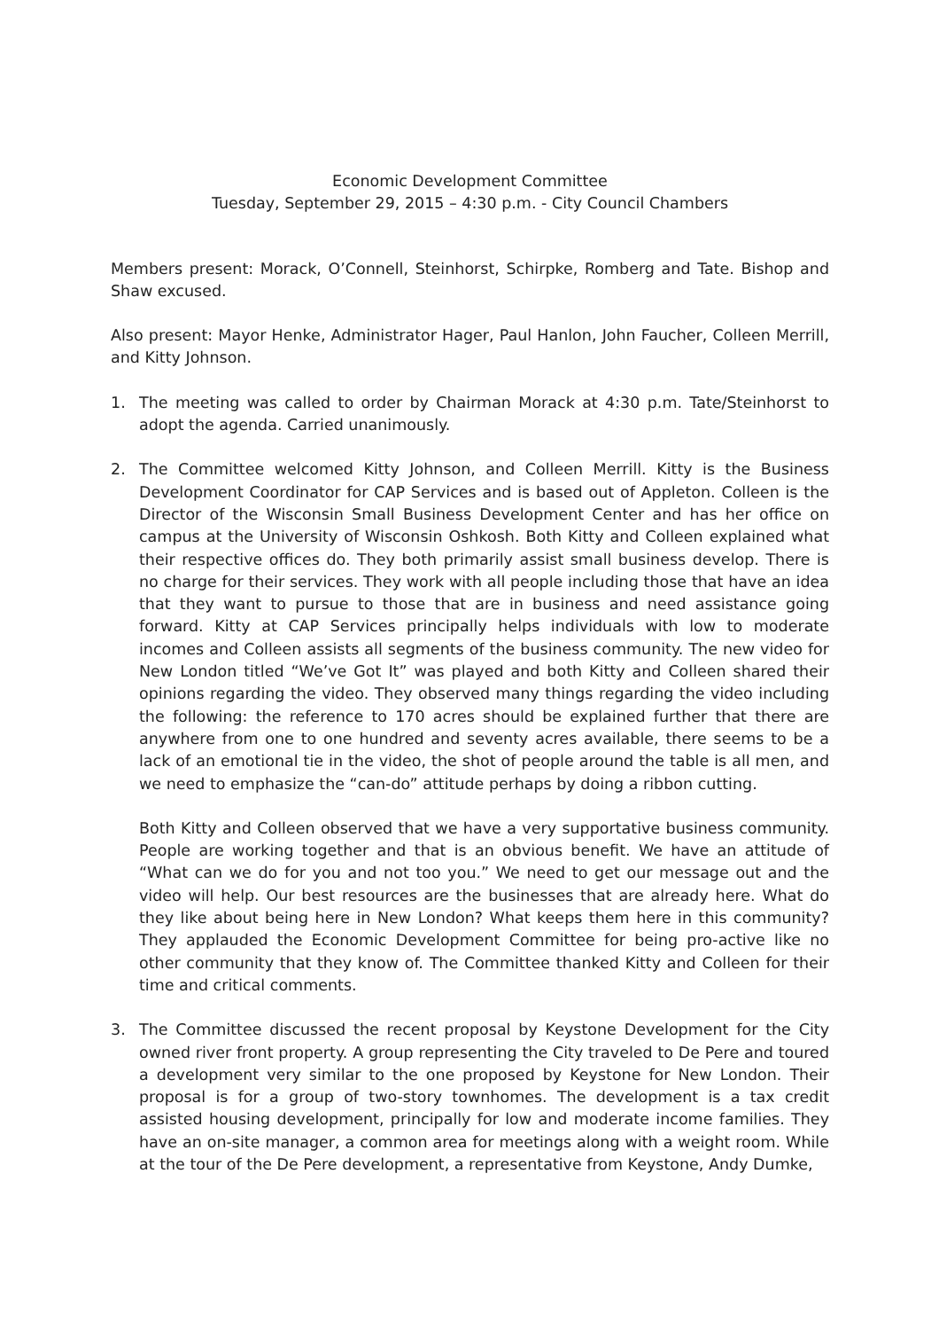Economic Development Committee
Tuesday, September 29, 2015 – 4:30 p.m. - City Council Chambers
Members present: Morack, O’Connell, Steinhorst, Schirpke, Romberg and Tate. Bishop and Shaw excused.
Also present: Mayor Henke, Administrator Hager, Paul Hanlon, John Faucher, Colleen Merrill, and Kitty Johnson.
1. The meeting was called to order by Chairman Morack at 4:30 p.m. Tate/Steinhorst to adopt the agenda. Carried unanimously.
2. The Committee welcomed Kitty Johnson, and Colleen Merrill. Kitty is the Business Development Coordinator for CAP Services and is based out of Appleton. Colleen is the Director of the Wisconsin Small Business Development Center and has her office on campus at the University of Wisconsin Oshkosh. Both Kitty and Colleen explained what their respective offices do. They both primarily assist small business develop. There is no charge for their services. They work with all people including those that have an idea that they want to pursue to those that are in business and need assistance going forward. Kitty at CAP Services principally helps individuals with low to moderate incomes and Colleen assists all segments of the business community. The new video for New London titled “We’ve Got It” was played and both Kitty and Colleen shared their opinions regarding the video. They observed many things regarding the video including the following: the reference to 170 acres should be explained further that there are anywhere from one to one hundred and seventy acres available, there seems to be a lack of an emotional tie in the video, the shot of people around the table is all men, and we need to emphasize the “can-do” attitude perhaps by doing a ribbon cutting.
Both Kitty and Colleen observed that we have a very supportative business community. People are working together and that is an obvious benefit. We have an attitude of “What can we do for you and not too you.” We need to get our message out and the video will help. Our best resources are the businesses that are already here. What do they like about being here in New London? What keeps them here in this community? They applauded the Economic Development Committee for being pro-active like no other community that they know of. The Committee thanked Kitty and Colleen for their time and critical comments.
3. The Committee discussed the recent proposal by Keystone Development for the City owned river front property. A group representing the City traveled to De Pere and toured a development very similar to the one proposed by Keystone for New London. Their proposal is for a group of two-story townhomes. The development is a tax credit assisted housing development, principally for low and moderate income families. They have an on-site manager, a common area for meetings along with a weight room. While at the tour of the De Pere development, a representative from Keystone, Andy Dumke,